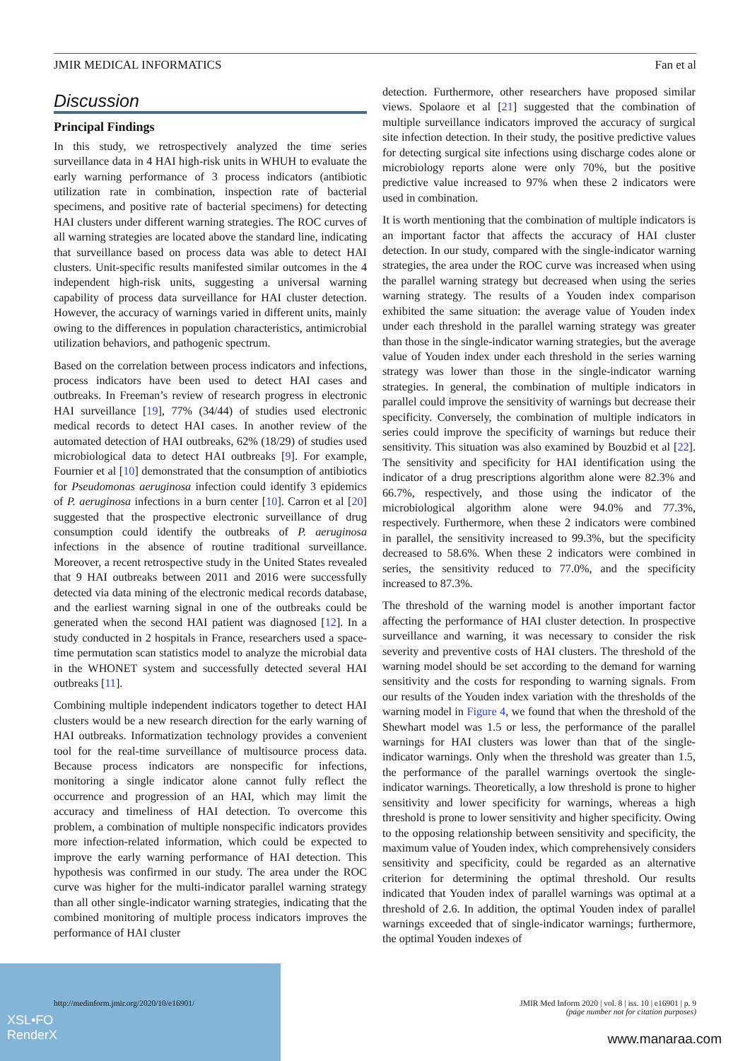JMIR MEDICAL INFORMATICS Fan et al
Discussion
Principal Findings
In this study, we retrospectively analyzed the time series surveillance data in 4 HAI high-risk units in WHUH to evaluate the early warning performance of 3 process indicators (antibiotic utilization rate in combination, inspection rate of bacterial specimens, and positive rate of bacterial specimens) for detecting HAI clusters under different warning strategies. The ROC curves of all warning strategies are located above the standard line, indicating that surveillance based on process data was able to detect HAI clusters. Unit-specific results manifested similar outcomes in the 4 independent high-risk units, suggesting a universal warning capability of process data surveillance for HAI cluster detection. However, the accuracy of warnings varied in different units, mainly owing to the differences in population characteristics, antimicrobial utilization behaviors, and pathogenic spectrum.
Based on the correlation between process indicators and infections, process indicators have been used to detect HAI cases and outbreaks. In Freeman’s review of research progress in electronic HAI surveillance [19], 77% (34/44) of studies used electronic medical records to detect HAI cases. In another review of the automated detection of HAI outbreaks, 62% (18/29) of studies used microbiological data to detect HAI outbreaks [9]. For example, Fournier et al [10] demonstrated that the consumption of antibiotics for Pseudomonas aeruginosa infection could identify 3 epidemics of P. aeruginosa infections in a burn center [10]. Carron et al [20] suggested that the prospective electronic surveillance of drug consumption could identify the outbreaks of P. aeruginosa infections in the absence of routine traditional surveillance. Moreover, a recent retrospective study in the United States revealed that 9 HAI outbreaks between 2011 and 2016 were successfully detected via data mining of the electronic medical records database, and the earliest warning signal in one of the outbreaks could be generated when the second HAI patient was diagnosed [12]. In a study conducted in 2 hospitals in France, researchers used a space-time permutation scan statistics model to analyze the microbial data in the WHONET system and successfully detected several HAI outbreaks [11].
Combining multiple independent indicators together to detect HAI clusters would be a new research direction for the early warning of HAI outbreaks. Informatization technology provides a convenient tool for the real-time surveillance of multisource process data. Because process indicators are nonspecific for infections, monitoring a single indicator alone cannot fully reflect the occurrence and progression of an HAI, which may limit the accuracy and timeliness of HAI detection. To overcome this problem, a combination of multiple nonspecific indicators provides more infection-related information, which could be expected to improve the early warning performance of HAI detection. This hypothesis was confirmed in our study. The area under the ROC curve was higher for the multi-indicator parallel warning strategy than all other single-indicator warning strategies, indicating that the combined monitoring of multiple process indicators improves the performance of HAI cluster
detection. Furthermore, other researchers have proposed similar views. Spolaore et al [21] suggested that the combination of multiple surveillance indicators improved the accuracy of surgical site infection detection. In their study, the positive predictive values for detecting surgical site infections using discharge codes alone or microbiology reports alone were only 70%, but the positive predictive value increased to 97% when these 2 indicators were used in combination.
It is worth mentioning that the combination of multiple indicators is an important factor that affects the accuracy of HAI cluster detection. In our study, compared with the single-indicator warning strategies, the area under the ROC curve was increased when using the parallel warning strategy but decreased when using the series warning strategy. The results of a Youden index comparison exhibited the same situation: the average value of Youden index under each threshold in the parallel warning strategy was greater than those in the single-indicator warning strategies, but the average value of Youden index under each threshold in the series warning strategy was lower than those in the single-indicator warning strategies. In general, the combination of multiple indicators in parallel could improve the sensitivity of warnings but decrease their specificity. Conversely, the combination of multiple indicators in series could improve the specificity of warnings but reduce their sensitivity. This situation was also examined by Bouzbid et al [22]. The sensitivity and specificity for HAI identification using the indicator of a drug prescriptions algorithm alone were 82.3% and 66.7%, respectively, and those using the indicator of the microbiological algorithm alone were 94.0% and 77.3%, respectively. Furthermore, when these 2 indicators were combined in parallel, the sensitivity increased to 99.3%, but the specificity decreased to 58.6%. When these 2 indicators were combined in series, the sensitivity reduced to 77.0%, and the specificity increased to 87.3%.
The threshold of the warning model is another important factor affecting the performance of HAI cluster detection. In prospective surveillance and warning, it was necessary to consider the risk severity and preventive costs of HAI clusters. The threshold of the warning model should be set according to the demand for warning sensitivity and the costs for responding to warning signals. From our results of the Youden index variation with the thresholds of the warning model in Figure 4, we found that when the threshold of the Shewhart model was 1.5 or less, the performance of the parallel warnings for HAI clusters was lower than that of the single-indicator warnings. Only when the threshold was greater than 1.5, the performance of the parallel warnings overtook the single-indicator warnings. Theoretically, a low threshold is prone to higher sensitivity and lower specificity for warnings, whereas a high threshold is prone to lower sensitivity and higher specificity. Owing to the opposing relationship between sensitivity and specificity, the maximum value of Youden index, which comprehensively considers sensitivity and specificity, could be regarded as an alternative criterion for determining the optimal threshold. Our results indicated that Youden index of parallel warnings was optimal at a threshold of 2.6. In addition, the optimal Youden index of parallel warnings exceeded that of single-indicator warnings; furthermore, the optimal Youden indexes of
XSL•FO
RenderX
http://medinform.jmir.org/2020/10/e16901/ JMIR Med Inform 2020 | vol. 8 | iss. 10 | e16901 | p. 9
(page number not for citation purposes)
www.manaraa.com